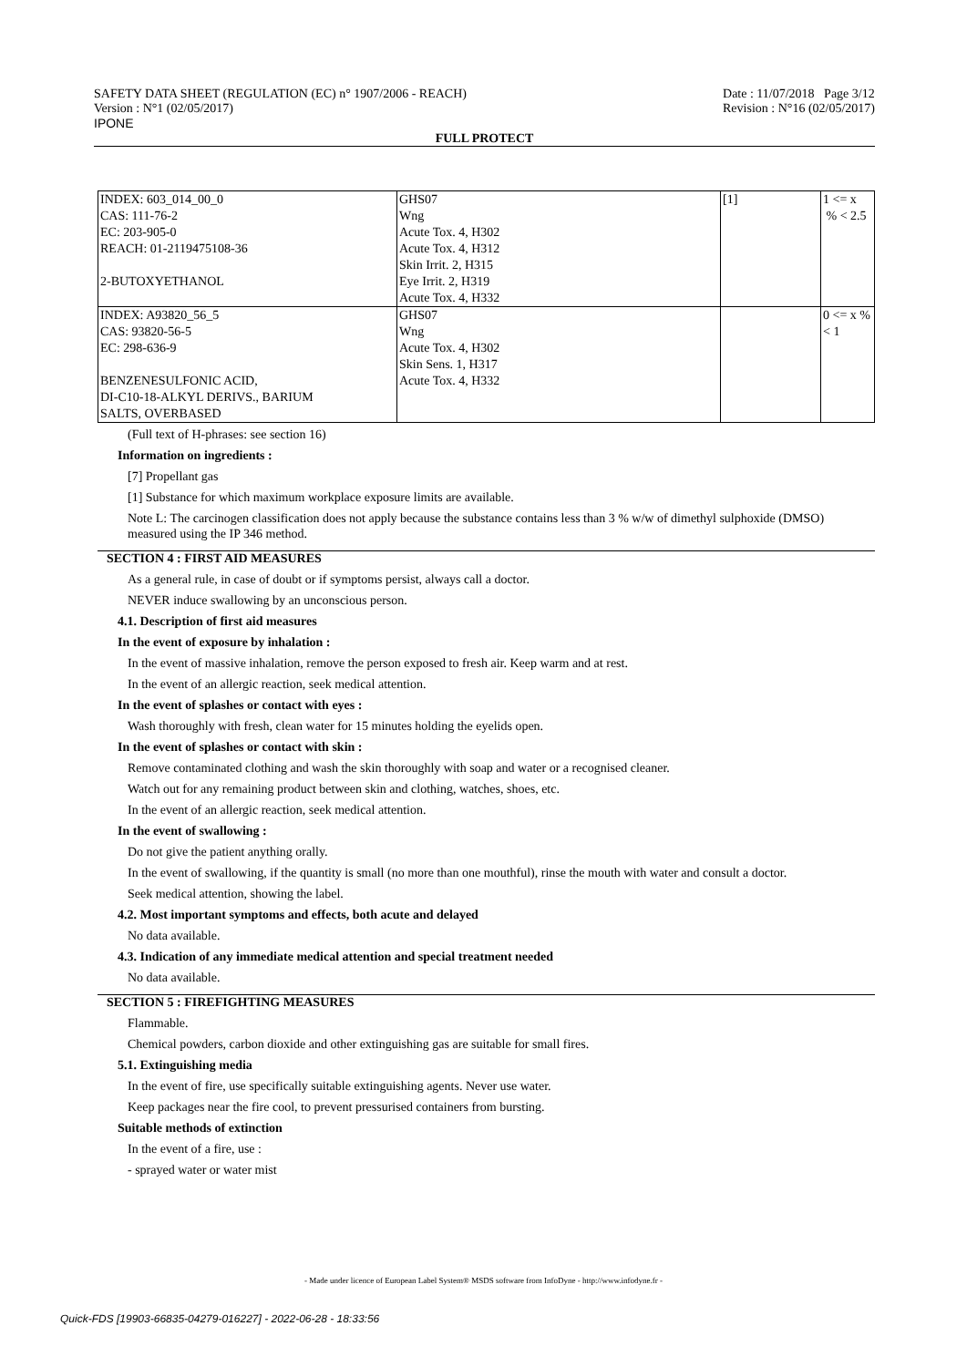SAFETY DATA SHEET (REGULATION (EC) n° 1907/2006 - REACH)
Version : N°1 (02/05/2017)
IPONE
Date : 11/07/2018 Page 3/12
Revision : N°16 (02/05/2017)
FULL PROTECT
| INDEX: 603_014_00_0 CAS: 111-76-2 EC: 203-905-0 REACH: 01-2119475108-36 2-BUTOXYETHANOL | GHS07 Wng Acute Tox. 4, H302 Acute Tox. 4, H312 Skin Irrit. 2, H315 Eye Irrit. 2, H319 Acute Tox. 4, H332 | [1] | 1 <= x % < 2.5 |
| INDEX: A93820_56_5 CAS: 93820-56-5 EC: 298-636-9 BENZENESULFONIC ACID, DI-C10-18-ALKYL DERIVS., BARIUM SALTS, OVERBASED | GHS07 Wng Acute Tox. 4, H302 Skin Sens. 1, H317 Acute Tox. 4, H332 | | 0 <= x % < 1 |
(Full text of H-phrases: see section 16)
Information on ingredients :
[7] Propellant gas
[1] Substance for which maximum workplace exposure limits are available.
Note L: The carcinogen classification does not apply because the substance contains less than 3 % w/w of dimethyl sulphoxide (DMSO) measured using the IP 346 method.
SECTION 4 : FIRST AID MEASURES
As a general rule, in case of doubt or if symptoms persist, always call a doctor.
NEVER induce swallowing by an unconscious person.
4.1. Description of first aid measures
In the event of exposure by inhalation :
In the event of massive inhalation, remove the person exposed to fresh air. Keep warm and at rest.
In the event of an allergic reaction, seek medical attention.
In the event of splashes or contact with eyes :
Wash thoroughly with fresh, clean water for 15 minutes holding the eyelids open.
In the event of splashes or contact with skin :
Remove contaminated clothing and wash the skin thoroughly with soap and water or a recognised cleaner.
Watch out for any remaining product between skin and clothing, watches, shoes, etc.
In the event of an allergic reaction, seek medical attention.
In the event of swallowing :
Do not give the patient anything orally.
In the event of swallowing, if the quantity is small (no more than one mouthful), rinse the mouth with water and consult a doctor.
Seek medical attention, showing the label.
4.2. Most important symptoms and effects, both acute and delayed
No data available.
4.3. Indication of any immediate medical attention and special treatment needed
No data available.
SECTION 5 : FIREFIGHTING MEASURES
Flammable.
Chemical powders, carbon dioxide and other extinguishing gas are suitable for small fires.
5.1. Extinguishing media
In the event of fire, use specifically suitable extinguishing agents. Never use water.
Keep packages near the fire cool, to prevent pressurised containers from bursting.
Suitable methods of extinction
In the event of a fire, use :
- sprayed water or water mist
- Made under licence of European Label System® MSDS software from InfoDyne - http://www.infodyne.fr -
Quick-FDS [19903-66835-04279-016227] - 2022-06-28 - 18:33:56